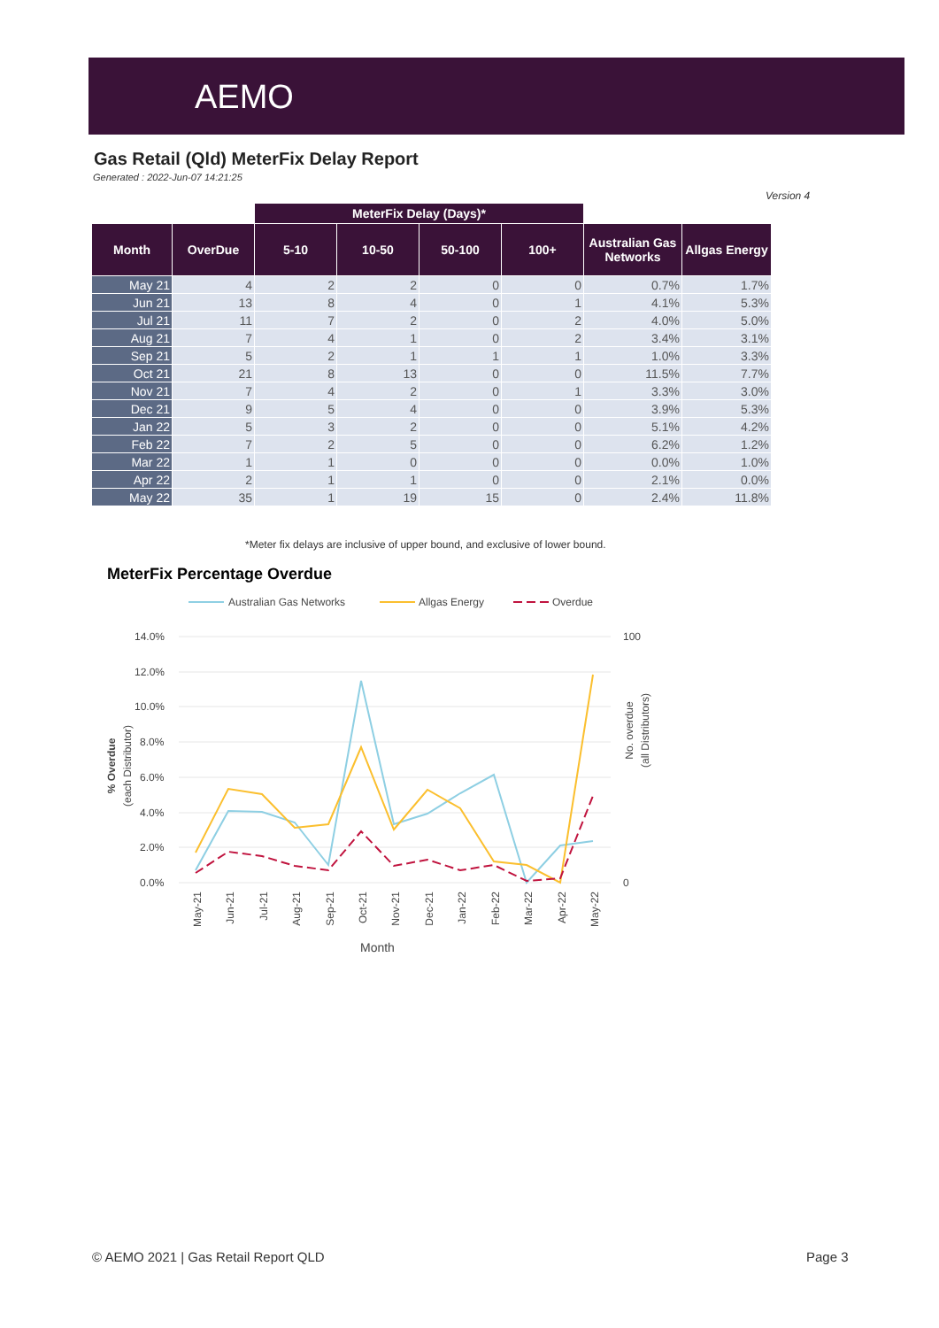AEMO
Gas Retail (Qld) MeterFix Delay Report
Generated : 2022-Jun-07 14:21:25
Version 4
| | | MeterFix Delay (Days)* | | | | | |
| --- | --- | --- | --- | --- | --- | --- | --- |
| Month | OverDue | 5-10 | 10-50 | 50-100 | 100+ | Australian Gas Networks | Allgas Energy |
| May 21 | 4 | 2 | 2 | 0 | 0 | 0.7% | 1.7% |
| Jun 21 | 13 | 8 | 4 | 0 | 1 | 4.1% | 5.3% |
| Jul 21 | 11 | 7 | 2 | 0 | 2 | 4.0% | 5.0% |
| Aug 21 | 7 | 4 | 1 | 0 | 2 | 3.4% | 3.1% |
| Sep 21 | 5 | 2 | 1 | 1 | 1 | 1.0% | 3.3% |
| Oct 21 | 21 | 8 | 13 | 0 | 0 | 11.5% | 7.7% |
| Nov 21 | 7 | 4 | 2 | 0 | 1 | 3.3% | 3.0% |
| Dec 21 | 9 | 5 | 4 | 0 | 0 | 3.9% | 5.3% |
| Jan 22 | 5 | 3 | 2 | 0 | 0 | 5.1% | 4.2% |
| Feb 22 | 7 | 2 | 5 | 0 | 0 | 6.2% | 1.2% |
| Mar 22 | 1 | 1 | 0 | 0 | 0 | 0.0% | 1.0% |
| Apr 22 | 2 | 1 | 1 | 0 | 0 | 2.1% | 0.0% |
| May 22 | 35 | 1 | 19 | 15 | 0 | 2.4% | 11.8% |
*Meter fix delays are inclusive of upper bound, and exclusive of lower bound.
MeterFix Percentage Overdue
Australian Gas Networks
Allgas Energy
Overdue
14.0%
12.0%
10.0%
8.0%
6.0%
4.0%
2.0%
0.0%
100
0
% Overdue
(each Distributor)
No. overdue
(all Distributors)
May-21
Jun-21
Jul-21
Aug-21
Sep-21
Oct-21
Nov-21
Dec-21
Jan-22
Feb-22
Mar-22
Apr-22
May-22
Month
© AEMO 2021 | Gas Retail Report QLD
Page 3